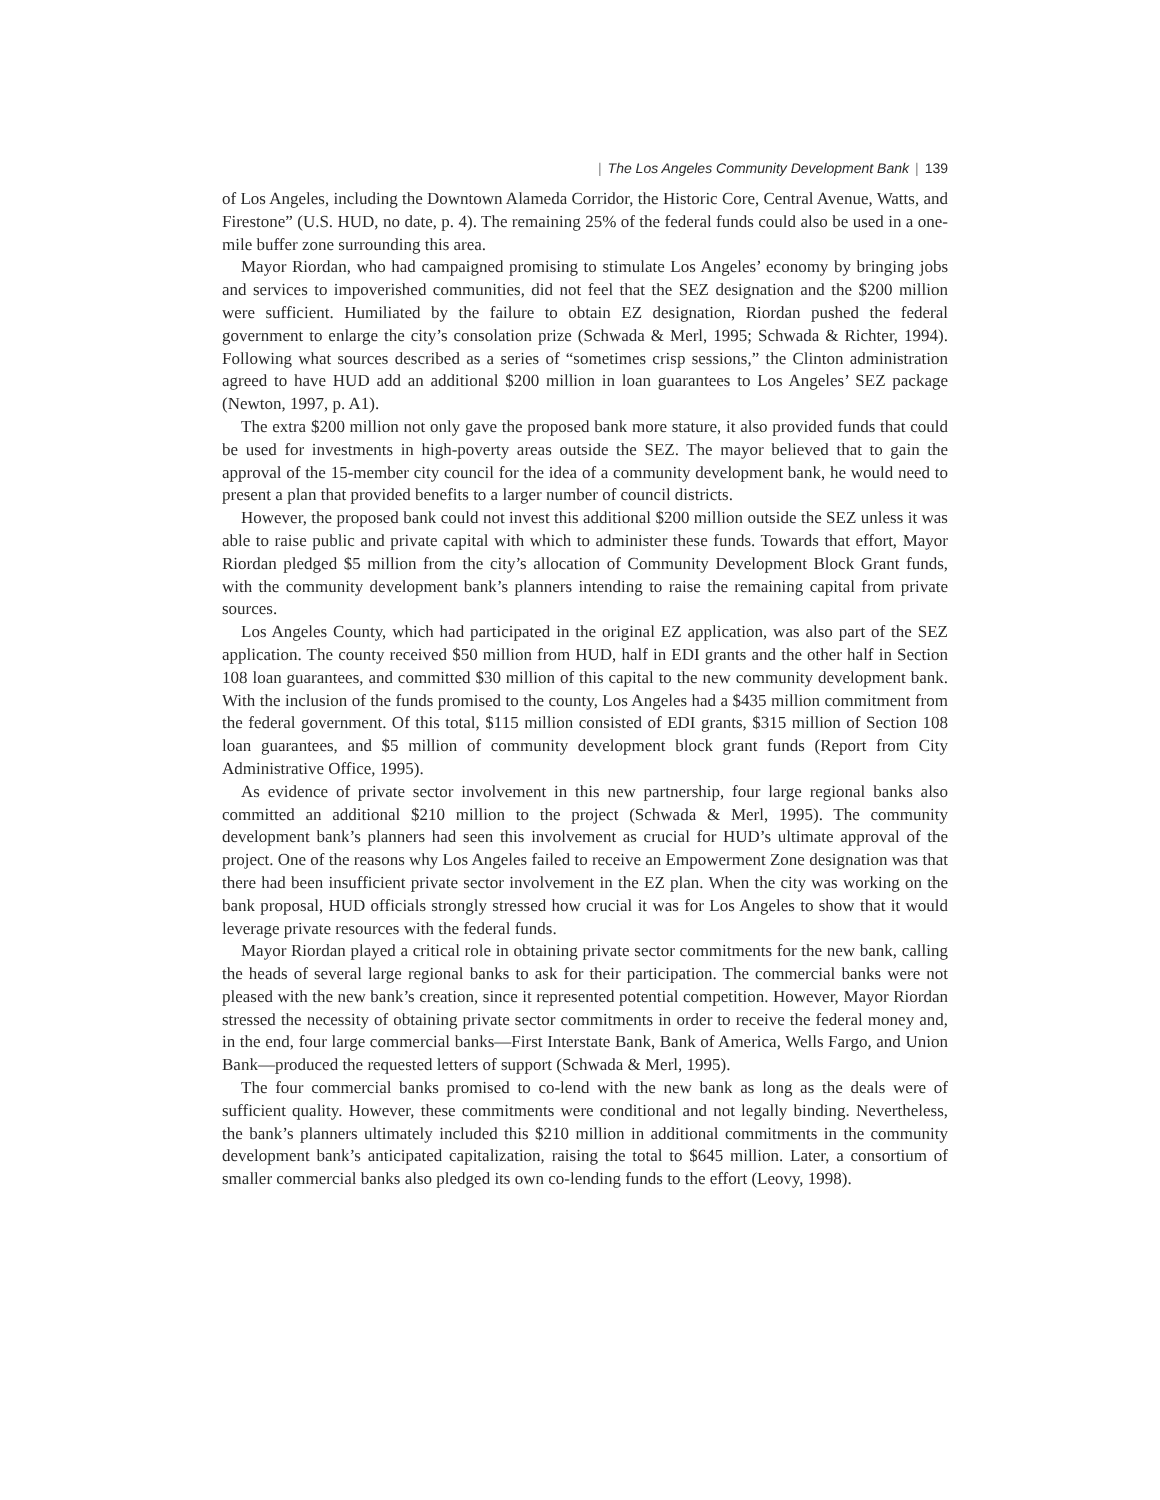| The Los Angeles Community Development Bank | 139
of Los Angeles, including the Downtown Alameda Corridor, the Historic Core, Central Avenue, Watts, and Firestone” (U.S. HUD, no date, p. 4). The remaining 25% of the federal funds could also be used in a one-mile buffer zone surrounding this area.
Mayor Riordan, who had campaigned promising to stimulate Los Angeles’ economy by bringing jobs and services to impoverished communities, did not feel that the SEZ designation and the $200 million were sufficient. Humiliated by the failure to obtain EZ designation, Riordan pushed the federal government to enlarge the city’s consolation prize (Schwada & Merl, 1995; Schwada & Richter, 1994). Following what sources described as a series of “sometimes crisp sessions,” the Clinton administration agreed to have HUD add an additional $200 million in loan guarantees to Los Angeles’ SEZ package (Newton, 1997, p. A1).
The extra $200 million not only gave the proposed bank more stature, it also provided funds that could be used for investments in high-poverty areas outside the SEZ. The mayor believed that to gain the approval of the 15-member city council for the idea of a community development bank, he would need to present a plan that provided benefits to a larger number of council districts.
However, the proposed bank could not invest this additional $200 million outside the SEZ unless it was able to raise public and private capital with which to administer these funds. Towards that effort, Mayor Riordan pledged $5 million from the city’s allocation of Community Development Block Grant funds, with the community development bank’s planners intending to raise the remaining capital from private sources.
Los Angeles County, which had participated in the original EZ application, was also part of the SEZ application. The county received $50 million from HUD, half in EDI grants and the other half in Section 108 loan guarantees, and committed $30 million of this capital to the new community development bank. With the inclusion of the funds promised to the county, Los Angeles had a $435 million commitment from the federal government. Of this total, $115 million consisted of EDI grants, $315 million of Section 108 loan guarantees, and $5 million of community development block grant funds (Report from City Administrative Office, 1995).
As evidence of private sector involvement in this new partnership, four large regional banks also committed an additional $210 million to the project (Schwada & Merl, 1995). The community development bank’s planners had seen this involvement as crucial for HUD’s ultimate approval of the project. One of the reasons why Los Angeles failed to receive an Empowerment Zone designation was that there had been insufficient private sector involvement in the EZ plan. When the city was working on the bank proposal, HUD officials strongly stressed how crucial it was for Los Angeles to show that it would leverage private resources with the federal funds.
Mayor Riordan played a critical role in obtaining private sector commitments for the new bank, calling the heads of several large regional banks to ask for their participation. The commercial banks were not pleased with the new bank’s creation, since it represented potential competition. However, Mayor Riordan stressed the necessity of obtaining private sector commitments in order to receive the federal money and, in the end, four large commercial banks—First Interstate Bank, Bank of America, Wells Fargo, and Union Bank—produced the requested letters of support (Schwada & Merl, 1995).
The four commercial banks promised to co-lend with the new bank as long as the deals were of sufficient quality. However, these commitments were conditional and not legally binding. Nevertheless, the bank’s planners ultimately included this $210 million in additional commitments in the community development bank’s anticipated capitalization, raising the total to $645 million. Later, a consortium of smaller commercial banks also pledged its own co-lending funds to the effort (Leovy, 1998).